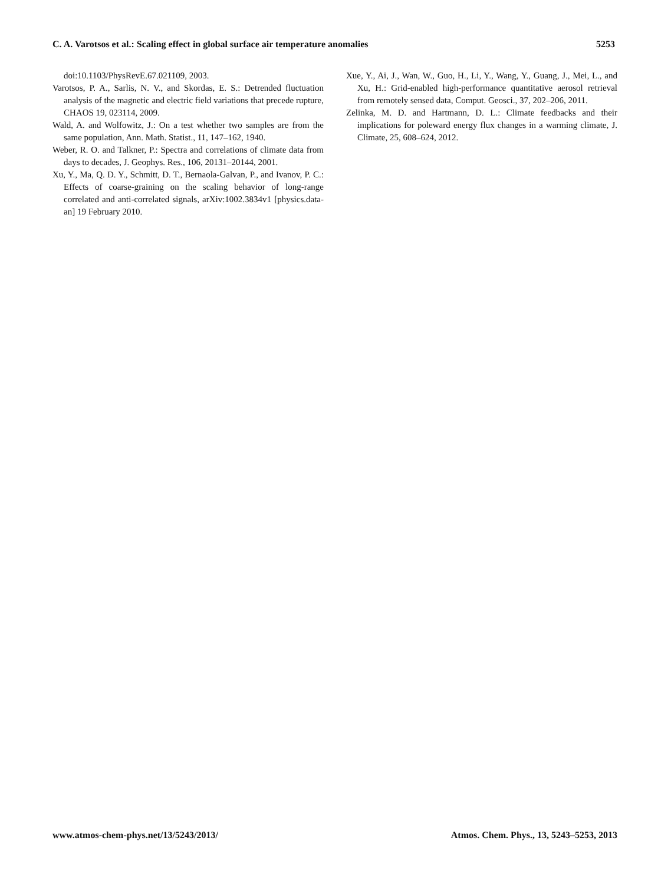C. A. Varotsos et al.: Scaling effect in global surface air temperature anomalies 5253
doi:10.1103/PhysRevE.67.021109, 2003.
Varotsos, P. A., Sarlis, N. V., and Skordas, E. S.: Detrended fluctuation analysis of the magnetic and electric field variations that precede rupture, CHAOS 19, 023114, 2009.
Wald, A. and Wolfowitz, J.: On a test whether two samples are from the same population, Ann. Math. Statist., 11, 147–162, 1940.
Weber, R. O. and Talkner, P.: Spectra and correlations of climate data from days to decades, J. Geophys. Res., 106, 20131–20144, 2001.
Xu, Y., Ma, Q. D. Y., Schmitt, D. T., Bernaola-Galvan, P., and Ivanov, P. C.: Effects of coarse-graining on the scaling behavior of long-range correlated and anti-correlated signals, arXiv:1002.3834v1 [physics.data-an] 19 February 2010.
Xue, Y., Ai, J., Wan, W., Guo, H., Li, Y., Wang, Y., Guang, J., Mei, L., and Xu, H.: Grid-enabled high-performance quantitative aerosol retrieval from remotely sensed data, Comput. Geosci., 37, 202–206, 2011.
Zelinka, M. D. and Hartmann, D. L.: Climate feedbacks and their implications for poleward energy flux changes in a warming climate, J. Climate, 25, 608–624, 2012.
www.atmos-chem-phys.net/13/5243/2013/ Atmos. Chem. Phys., 13, 5243–5253, 2013